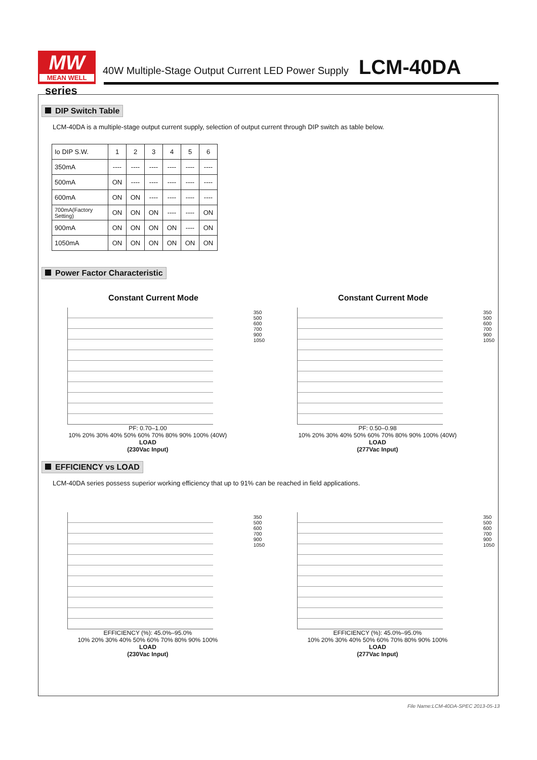MW
MEAN WELL
40W Multiple-Stage Output Current LED Power Supply LCM-40DA series
DIP Switch Table
LCM-40DA is a multiple-stage output current supply, selection of output current through DIP switch as table below.
| Io DIP S.W. | 1 | 2 | 3 | 4 | 5 | 6 |
| 350mA | ---- | ---- | ---- | ---- | ---- | ---- |
| 500mA | ON | ---- | ---- | ---- | ---- | ---- |
| 600mA | ON | ON | ---- | ---- | ---- | ---- |
| 700mA(Factory Setting) | ON | ON | ON | ---- | ---- | ON |
| 900mA | ON | ON | ON | ON | ---- | ON |
| 1050mA | ON | ON | ON | ON | ON | ON |
Power Factor Characteristic
Constant Current Mode
PF: 0.70–1.00
10% 20% 30% 40% 50% 60% 70% 80% 90% 100% (40W)
LOAD
(230Vac Input)
350
500
600
700
900
1050
Constant Current Mode
PF: 0.50–0.98
10% 20% 30% 40% 50% 60% 70% 80% 90% 100% (40W)
LOAD
(277Vac Input)
350
500
600
700
900
1050
EFFICIENCY vs LOAD
LCM-40DA series possess superior working efficiency that up to 91% can be reached in field applications.
EFFICIENCY (%): 45.0%–95.0%
10% 20% 30% 40% 50% 60% 70% 80% 90% 100%
LOAD
(230Vac Input)
350
500
600
700
900
1050
EFFICIENCY (%): 45.0%–95.0%
10% 20% 30% 40% 50% 60% 70% 80% 90% 100%
LOAD
(277Vac Input)
350
500
600
700
900
1050
File Name:LCM-40DA-SPEC 2013-05-13